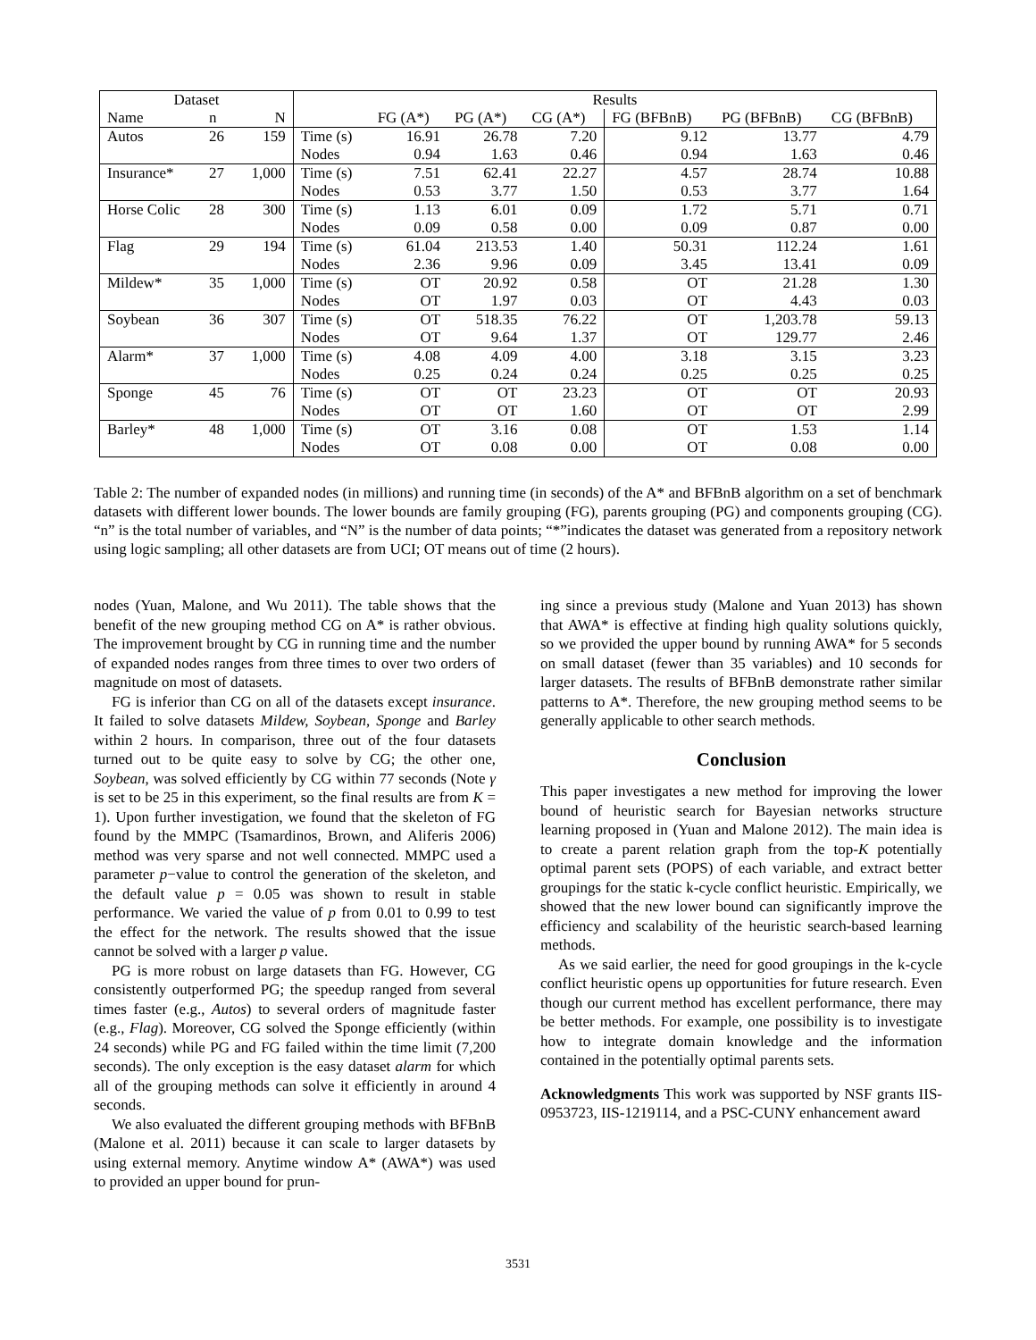| Dataset | | | Results | | | | | | |
| --- | --- | --- | --- | --- | --- | --- | --- | --- | --- |
| Name | n | N | | FG (A*) | PG (A*) | CG (A*) | FG (BFBnB) | PG (BFBnB) | CG (BFBnB) |
| Autos | 26 | 159 | Time (s) | 16.91 | 26.78 | 7.20 | 9.12 | 13.77 | 4.79 |
| | | | Nodes | 0.94 | 1.63 | 0.46 | 0.94 | 1.63 | 0.46 |
| Insurance* | 27 | 1,000 | Time (s) | 7.51 | 62.41 | 22.27 | 4.57 | 28.74 | 10.88 |
| | | | Nodes | 0.53 | 3.77 | 1.50 | 0.53 | 3.77 | 1.64 |
| Horse Colic | 28 | 300 | Time (s) | 1.13 | 6.01 | 0.09 | 1.72 | 5.71 | 0.71 |
| | | | Nodes | 0.09 | 0.58 | 0.00 | 0.09 | 0.87 | 0.00 |
| Flag | 29 | 194 | Time (s) | 61.04 | 213.53 | 1.40 | 50.31 | 112.24 | 1.61 |
| | | | Nodes | 2.36 | 9.96 | 0.09 | 3.45 | 13.41 | 0.09 |
| Mildew* | 35 | 1,000 | Time (s) | OT | 20.92 | 0.58 | OT | 21.28 | 1.30 |
| | | | Nodes | OT | 1.97 | 0.03 | OT | 4.43 | 0.03 |
| Soybean | 36 | 307 | Time (s) | OT | 518.35 | 76.22 | OT | 1,203.78 | 59.13 |
| | | | Nodes | OT | 9.64 | 1.37 | OT | 129.77 | 2.46 |
| Alarm* | 37 | 1,000 | Time (s) | 4.08 | 4.09 | 4.00 | 3.18 | 3.15 | 3.23 |
| | | | Nodes | 0.25 | 0.24 | 0.24 | 0.25 | 0.25 | 0.25 |
| Sponge | 45 | 76 | Time (s) | OT | OT | 23.23 | OT | OT | 20.93 |
| | | | Nodes | OT | OT | 1.60 | OT | OT | 2.99 |
| Barley* | 48 | 1,000 | Time (s) | OT | 3.16 | 0.08 | OT | 1.53 | 1.14 |
| | | | Nodes | OT | 0.08 | 0.00 | OT | 0.08 | 0.00 |
Table 2: The number of expanded nodes (in millions) and running time (in seconds) of the A* and BFBnB algorithm on a set of benchmark datasets with different lower bounds. The lower bounds are family grouping (FG), parents grouping (PG) and components grouping (CG). “n” is the total number of variables, and “N” is the number of data points; “*”indicates the dataset was generated from a repository network using logic sampling; all other datasets are from UCI; OT means out of time (2 hours).
nodes (Yuan, Malone, and Wu 2011). The table shows that the benefit of the new grouping method CG on A* is rather obvious. The improvement brought by CG in running time and the number of expanded nodes ranges from three times to over two orders of magnitude on most of datasets.
FG is inferior than CG on all of the datasets except insurance. It failed to solve datasets Mildew, Soybean, Sponge and Barley within 2 hours. In comparison, three out of the four datasets turned out to be quite easy to solve by CG; the other one, Soybean, was solved efficiently by CG within 77 seconds (Note γ is set to be 25 in this experiment, so the final results are from K = 1). Upon further investigation, we found that the skeleton of FG found by the MMPC (Tsamardinos, Brown, and Aliferis 2006) method was very sparse and not well connected. MMPC used a parameter p−value to control the generation of the skeleton, and the default value p = 0.05 was shown to result in stable performance. We varied the value of p from 0.01 to 0.99 to test the effect for the network. The results showed that the issue cannot be solved with a larger p value.
PG is more robust on large datasets than FG. However, CG consistently outperformed PG; the speedup ranged from several times faster (e.g., Autos) to several orders of magnitude faster (e.g., Flag). Moreover, CG solved the Sponge efficiently (within 24 seconds) while PG and FG failed within the time limit (7,200 seconds). The only exception is the easy dataset alarm for which all of the grouping methods can solve it efficiently in around 4 seconds.
We also evaluated the different grouping methods with BFBnB (Malone et al. 2011) because it can scale to larger datasets by using external memory. Anytime window A* (AWA*) was used to provided an upper bound for prun-
ing since a previous study (Malone and Yuan 2013) has shown that AWA* is effective at finding high quality solutions quickly, so we provided the upper bound by running AWA* for 5 seconds on small dataset (fewer than 35 variables) and 10 seconds for larger datasets. The results of BFBnB demonstrate rather similar patterns to A*. Therefore, the new grouping method seems to be generally applicable to other search methods.
Conclusion
This paper investigates a new method for improving the lower bound of heuristic search for Bayesian networks structure learning proposed in (Yuan and Malone 2012). The main idea is to create a parent relation graph from the top-K potentially optimal parent sets (POPS) of each variable, and extract better groupings for the static k-cycle conflict heuristic. Empirically, we showed that the new lower bound can significantly improve the efficiency and scalability of the heuristic search-based learning methods.
As we said earlier, the need for good groupings in the k-cycle conflict heuristic opens up opportunities for future research. Even though our current method has excellent performance, there may be better methods. For example, one possibility is to investigate how to integrate domain knowledge and the information contained in the potentially optimal parents sets.
Acknowledgments This work was supported by NSF grants IIS-0953723, IIS-1219114, and a PSC-CUNY enhancement award
3531